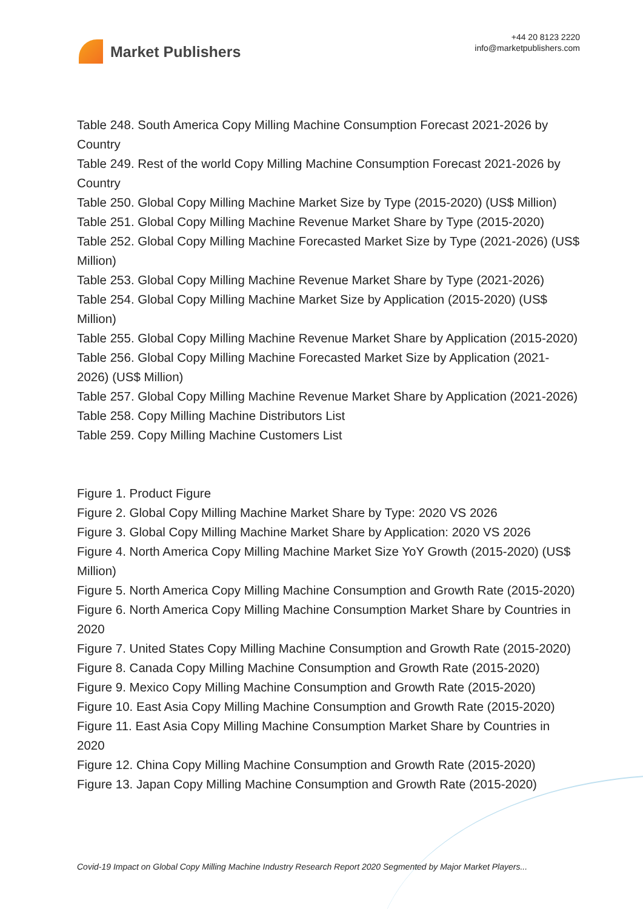Market Publishers
+44 20 8123 2220
info@marketpublishers.com
Table 248. South America Copy Milling Machine Consumption Forecast 2021-2026 by Country
Table 249. Rest of the world Copy Milling Machine Consumption Forecast 2021-2026 by Country
Table 250. Global Copy Milling Machine Market Size by Type (2015-2020) (US$ Million)
Table 251. Global Copy Milling Machine Revenue Market Share by Type (2015-2020)
Table 252. Global Copy Milling Machine Forecasted Market Size by Type (2021-2026) (US$ Million)
Table 253. Global Copy Milling Machine Revenue Market Share by Type (2021-2026)
Table 254. Global Copy Milling Machine Market Size by Application (2015-2020) (US$ Million)
Table 255. Global Copy Milling Machine Revenue Market Share by Application (2015-2020)
Table 256. Global Copy Milling Machine Forecasted Market Size by Application (2021-2026) (US$ Million)
Table 257. Global Copy Milling Machine Revenue Market Share by Application (2021-2026)
Table 258. Copy Milling Machine Distributors List
Table 259. Copy Milling Machine Customers List
Figure 1. Product Figure
Figure 2. Global Copy Milling Machine Market Share by Type: 2020 VS 2026
Figure 3. Global Copy Milling Machine Market Share by Application: 2020 VS 2026
Figure 4. North America Copy Milling Machine Market Size YoY Growth (2015-2020) (US$ Million)
Figure 5. North America Copy Milling Machine Consumption and Growth Rate (2015-2020)
Figure 6. North America Copy Milling Machine Consumption Market Share by Countries in 2020
Figure 7. United States Copy Milling Machine Consumption and Growth Rate (2015-2020)
Figure 8. Canada Copy Milling Machine Consumption and Growth Rate (2015-2020)
Figure 9. Mexico Copy Milling Machine Consumption and Growth Rate (2015-2020)
Figure 10. East Asia Copy Milling Machine Consumption and Growth Rate (2015-2020)
Figure 11. East Asia Copy Milling Machine Consumption Market Share by Countries in 2020
Figure 12. China Copy Milling Machine Consumption and Growth Rate (2015-2020)
Figure 13. Japan Copy Milling Machine Consumption and Growth Rate (2015-2020)
Covid-19 Impact on Global Copy Milling Machine Industry Research Report 2020 Segmented by Major Market Players...